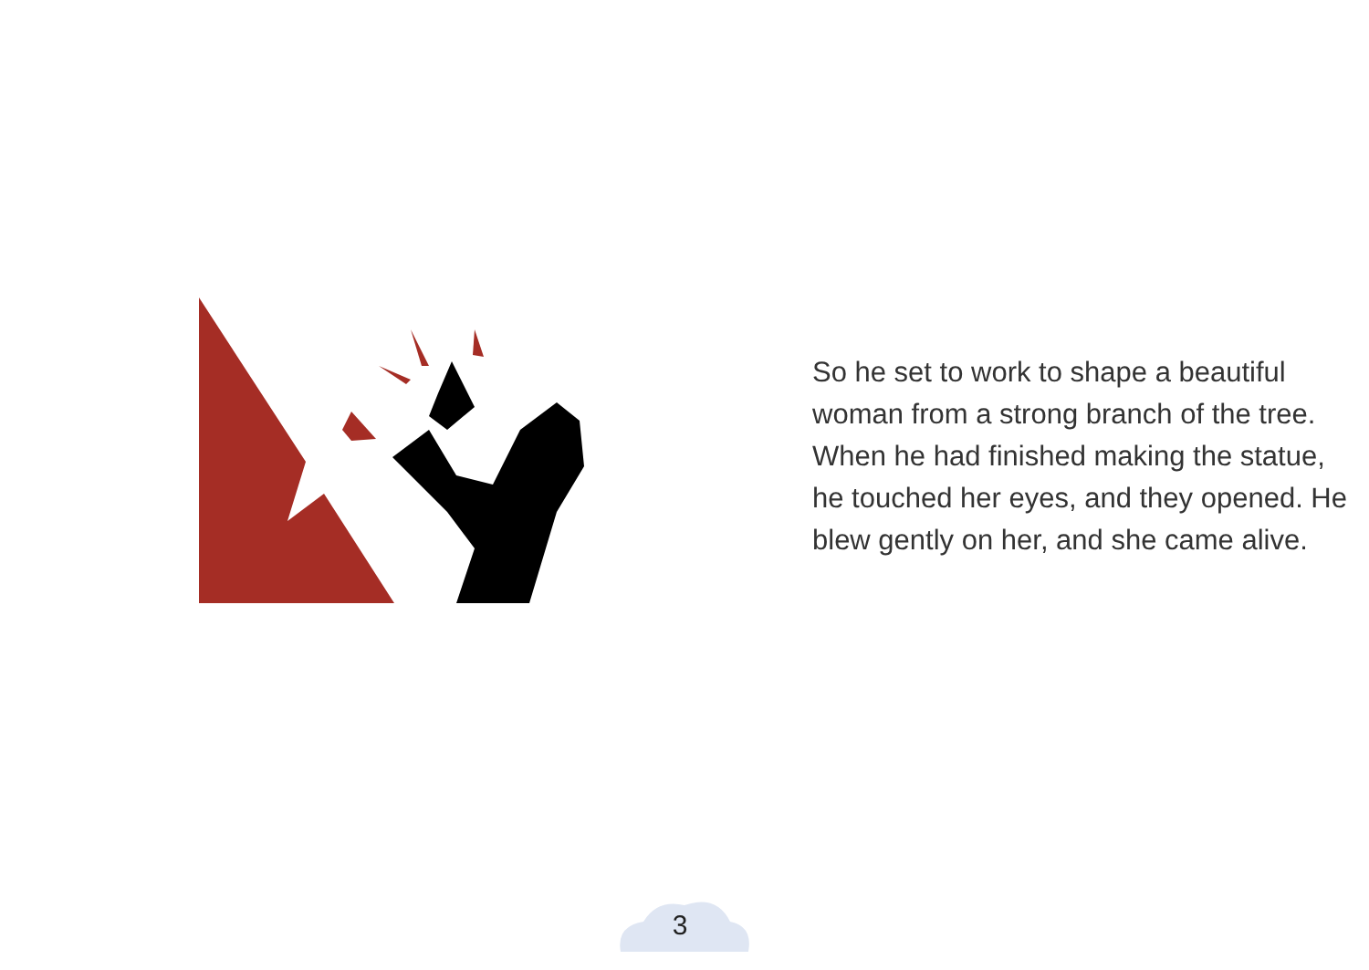So he set to work to shape a beautiful woman from a strong branch of the tree. When he had finished making the statue, he touched her eyes, and they opened. He blew gently on her, and she came alive.
3